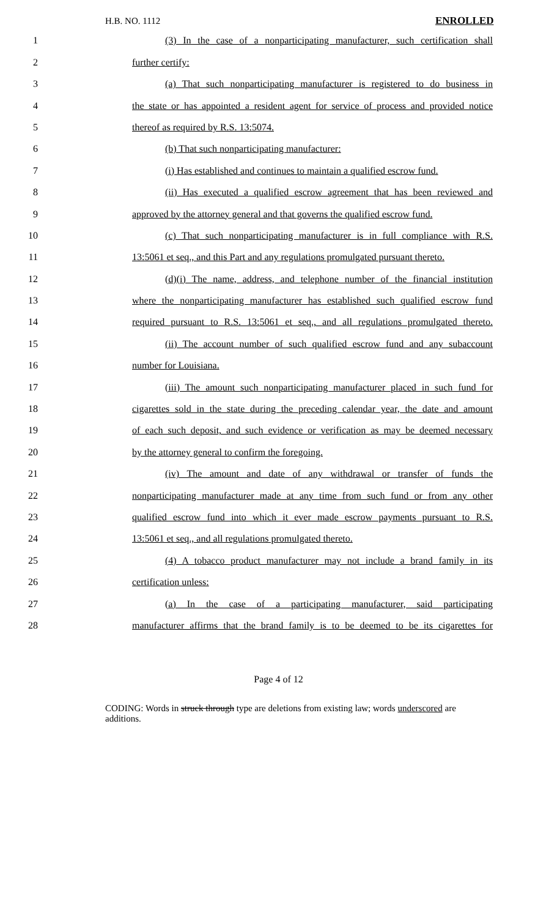H.B. NO. 1112 ENROLLED
1 (3) In the case of a nonparticipating manufacturer, such certification shall
2 further certify:
3 (a) That such nonparticipating manufacturer is registered to do business in
4 the state or has appointed a resident agent for service of process and provided notice
5 thereof as required by R.S. 13:5074.
6 (b) That such nonparticipating manufacturer:
7 (i) Has established and continues to maintain a qualified escrow fund.
8 (ii) Has executed a qualified escrow agreement that has been reviewed and
9 approved by the attorney general and that governs the qualified escrow fund.
10 (c) That such nonparticipating manufacturer is in full compliance with R.S.
11 13:5061 et seq., and this Part and any regulations promulgated pursuant thereto.
12 (d)(i) The name, address, and telephone number of the financial institution
13 where the nonparticipating manufacturer has established such qualified escrow fund
14 required pursuant to R.S. 13:5061 et seq., and all regulations promulgated thereto.
15 (ii) The account number of such qualified escrow fund and any subaccount
16 number for Louisiana.
17 (iii) The amount such nonparticipating manufacturer placed in such fund for
18 cigarettes sold in the state during the preceding calendar year, the date and amount
19 of each such deposit, and such evidence or verification as may be deemed necessary
20 by the attorney general to confirm the foregoing.
21 (iv) The amount and date of any withdrawal or transfer of funds the
22 nonparticipating manufacturer made at any time from such fund or from any other
23 qualified escrow fund into which it ever made escrow payments pursuant to R.S.
24 13:5061 et seq., and all regulations promulgated thereto.
25 (4) A tobacco product manufacturer may not include a brand family in its
26 certification unless:
27 (a) In the case of a participating manufacturer, said participating
28 manufacturer affirms that the brand family is to be deemed to be its cigarettes for
Page 4 of 12
CODING: Words in struck through type are deletions from existing law; words underscored are additions.